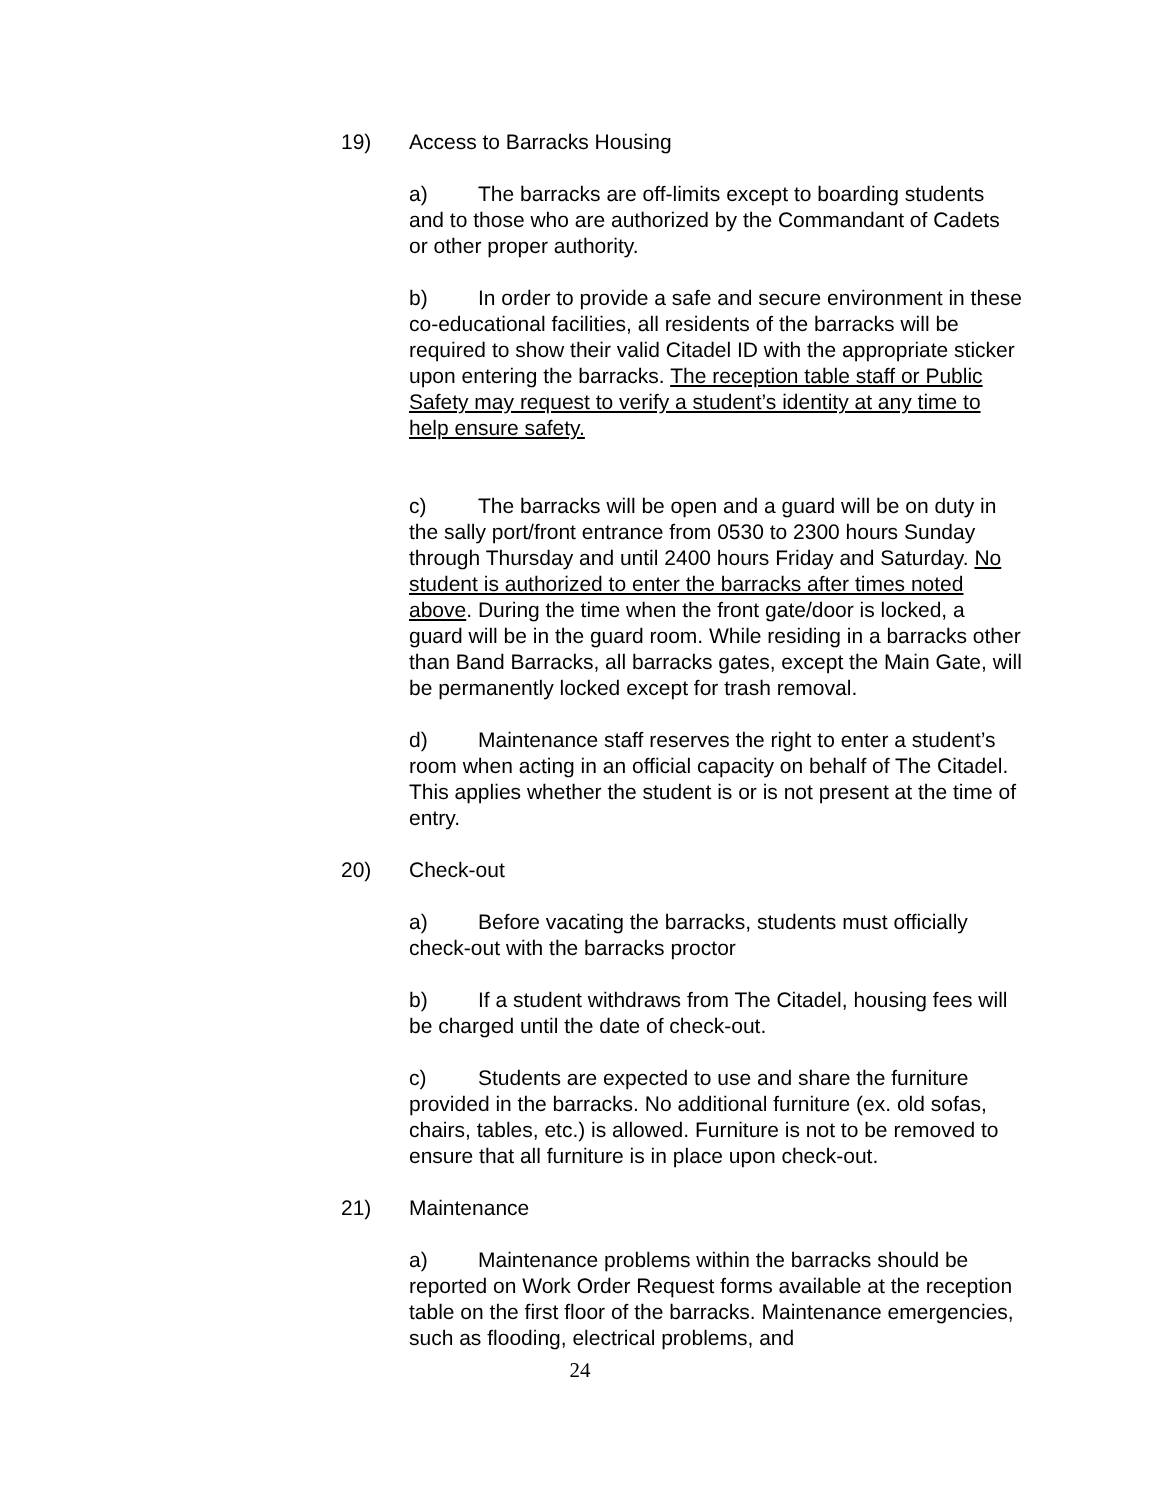19) Access to Barracks Housing
a) The barracks are off-limits except to boarding students and to those who are authorized by the Commandant of Cadets or other proper authority.
b) In order to provide a safe and secure environment in these co-educational facilities, all residents of the barracks will be required to show their valid Citadel ID with the appropriate sticker upon entering the barracks. The reception table staff or Public Safety may request to verify a student’s identity at any time to help ensure safety.
c) The barracks will be open and a guard will be on duty in the sally port/front entrance from 0530 to 2300 hours Sunday through Thursday and until 2400 hours Friday and Saturday. No student is authorized to enter the barracks after times noted above. During the time when the front gate/door is locked, a guard will be in the guard room. While residing in a barracks other than Band Barracks, all barracks gates, except the Main Gate, will be permanently locked except for trash removal.
d) Maintenance staff reserves the right to enter a student’s room when acting in an official capacity on behalf of The Citadel. This applies whether the student is or is not present at the time of entry.
20) Check-out
a) Before vacating the barracks, students must officially check-out with the barracks proctor
b) If a student withdraws from The Citadel, housing fees will be charged until the date of check-out.
c) Students are expected to use and share the furniture provided in the barracks. No additional furniture (ex. old sofas, chairs, tables, etc.) is allowed. Furniture is not to be removed to ensure that all furniture is in place upon check-out.
21) Maintenance
a) Maintenance problems within the barracks should be reported on Work Order Request forms available at the reception table on the first floor of the barracks. Maintenance emergencies, such as flooding, electrical problems, and
24